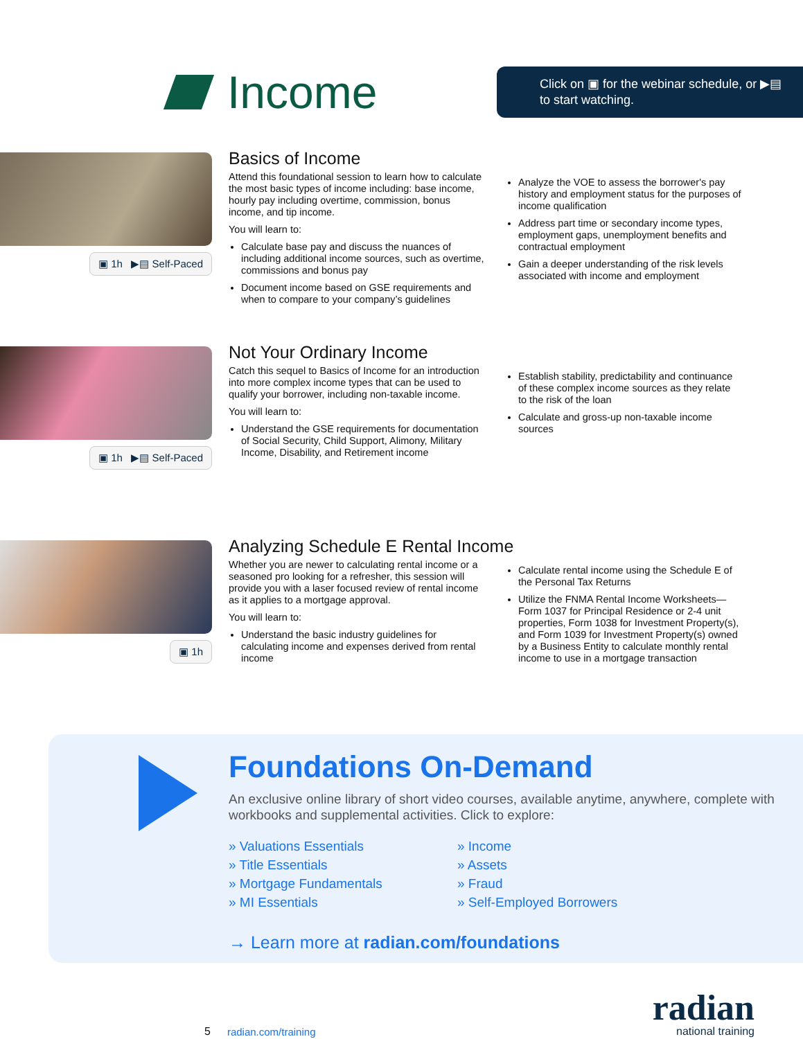Income
Click on ▣ for the webinar schedule, or ▶▤ to start watching.
▣ 1h ▶▤ Self-Paced
Basics of Income
Attend this foundational session to learn how to calculate the most basic types of income including: base income, hourly pay including overtime, commission, bonus income, and tip income.
You will learn to:
Calculate base pay and discuss the nuances of including additional income sources, such as overtime, commissions and bonus pay
Document income based on GSE requirements and when to compare to your company’s guidelines
Analyze the VOE to assess the borrower's pay history and employment status for the purposes of income qualification
Address part time or secondary income types, employment gaps, unemployment benefits and contractual employment
Gain a deeper understanding of the risk levels associated with income and employment
▣ 1h ▶▤ Self-Paced
Not Your Ordinary Income
Catch this sequel to Basics of Income for an introduction into more complex income types that can be used to qualify your borrower, including non-taxable income.
You will learn to:
Understand the GSE requirements for documentation of Social Security, Child Support, Alimony, Military Income, Disability, and Retirement income
Establish stability, predictability and continuance of these complex income sources as they relate to the risk of the loan
Calculate and gross-up non-taxable income sources
▣ 1h
Analyzing Schedule E Rental Income
Whether you are newer to calculating rental income or a seasoned pro looking for a refresher, this session will provide you with a laser focused review of rental income as it applies to a mortgage approval.
You will learn to:
Understand the basic industry guidelines for calculating income and expenses derived from rental income
Calculate rental income using the Schedule E of the Personal Tax Returns
Utilize the FNMA Rental Income Worksheets—Form 1037 for Principal Residence or 2-4 unit properties, Form 1038 for Investment Property(s), and Form 1039 for Investment Property(s) owned by a Business Entity to calculate monthly rental income to use in a mortgage transaction
Foundations On-Demand
An exclusive online library of short video courses, available anytime, anywhere, complete with workbooks and supplemental activities. Click to explore:
» Valuations Essentials
» Income
» Title Essentials
» Assets
» Mortgage Fundamentals
» Fraud
» MI Essentials
» Self-Employed Borrowers
→ Learn more at radian.com/foundations
5 radian.com/training
radian
national training